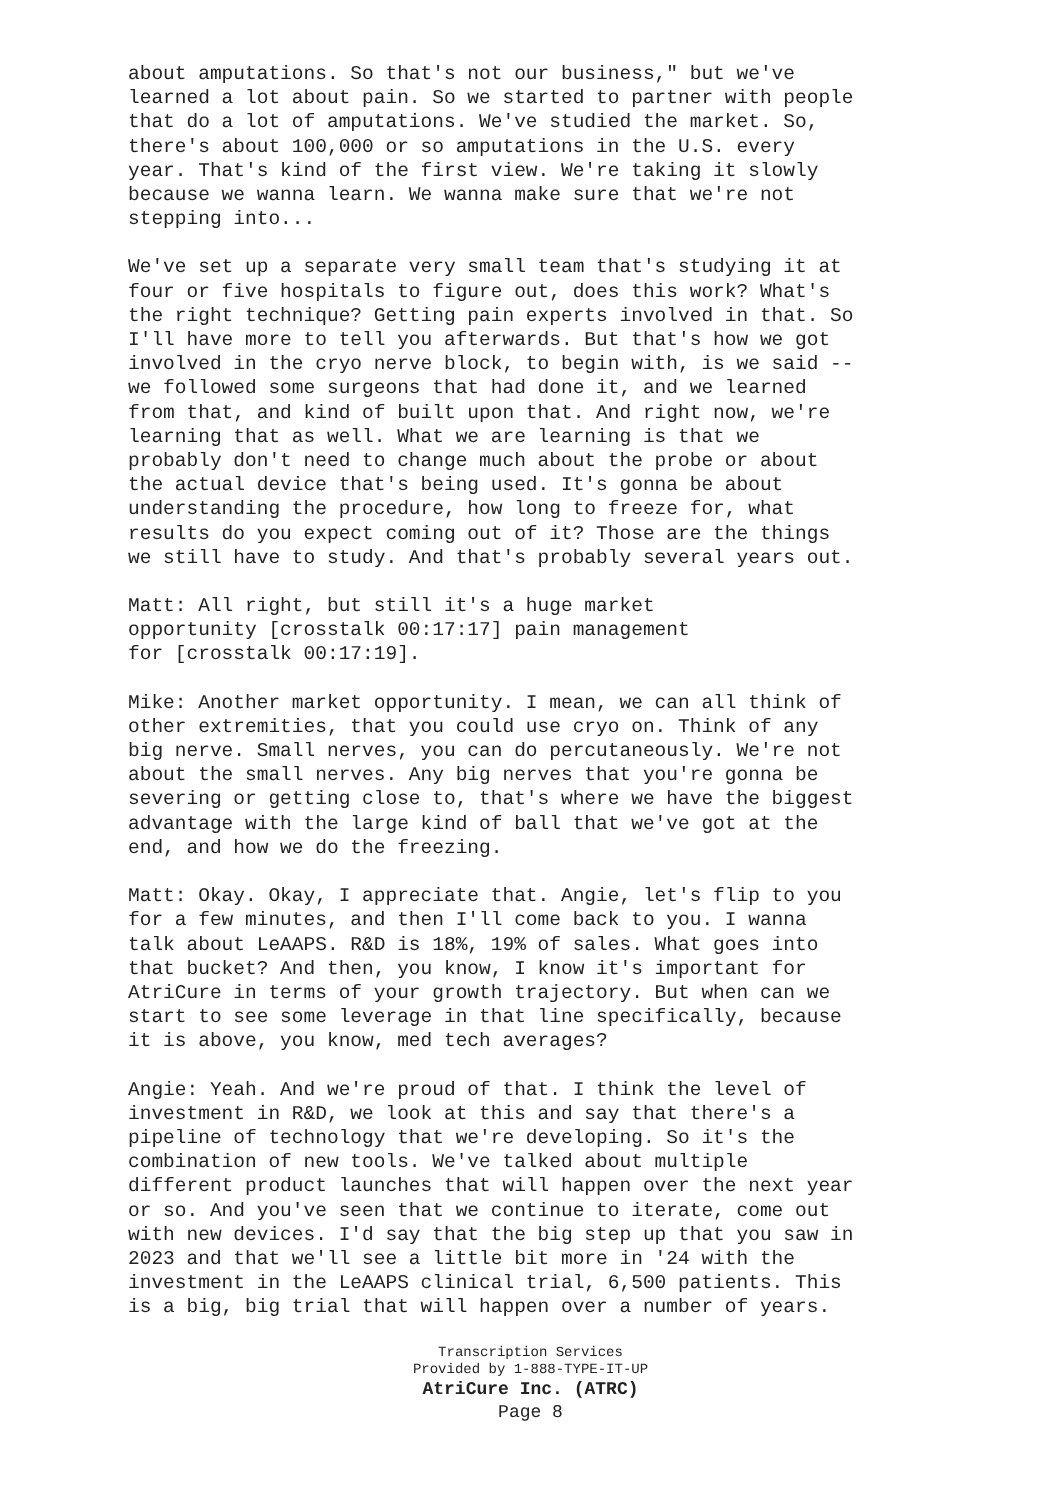about amputations. So that's not our business," but we've learned a lot about pain. So we started to partner with people that do a lot of amputations. We've studied the market. So, there's about 100,000 or so amputations in the U.S. every year. That's kind of the first view. We're taking it slowly because we wanna learn. We wanna make sure that we're not stepping into...
We've set up a separate very small team that's studying it at four or five hospitals to figure out, does this work? What's the right technique? Getting pain experts involved in that. So I'll have more to tell you afterwards. But that's how we got involved in the cryo nerve block, to begin with, is we said -- we followed some surgeons that had done it, and we learned from that, and kind of built upon that. And right now, we're learning that as well. What we are learning is that we probably don't need to change much about the probe or about the actual device that's being used. It's gonna be about understanding the procedure, how long to freeze for, what results do you expect coming out of it? Those are the things we still have to study. And that's probably several years out.
Matt: All right, but still it's a huge market opportunity [crosstalk 00:17:17] pain management for [crosstalk 00:17:19].
Mike: Another market opportunity. I mean, we can all think of other extremities, that you could use cryo on. Think of any big nerve. Small nerves, you can do percutaneously. We're not about the small nerves. Any big nerves that you're gonna be severing or getting close to, that's where we have the biggest advantage with the large kind of ball that we've got at the end, and how we do the freezing.
Matt: Okay. Okay, I appreciate that. Angie, let's flip to you for a few minutes, and then I'll come back to you. I wanna talk about LeAAPS. R&D is 18%, 19% of sales. What goes into that bucket? And then, you know, I know it's important for AtriCure in terms of your growth trajectory. But when can we start to see some leverage in that line specifically, because it is above, you know, med tech averages?
Angie: Yeah. And we're proud of that. I think the level of investment in R&D, we look at this and say that there's a pipeline of technology that we're developing. So it's the combination of new tools. We've talked about multiple different product launches that will happen over the next year or so. And you've seen that we continue to iterate, come out with new devices. I'd say that the big step up that you saw in 2023 and that we'll see a little bit more in '24 with the investment in the LeAAPS clinical trial, 6,500 patients. This is a big, big trial that will happen over a number of years.
Transcription Services
Provided by 1-888-TYPE-IT-UP
AtriCure Inc. (ATRC)
Page 8